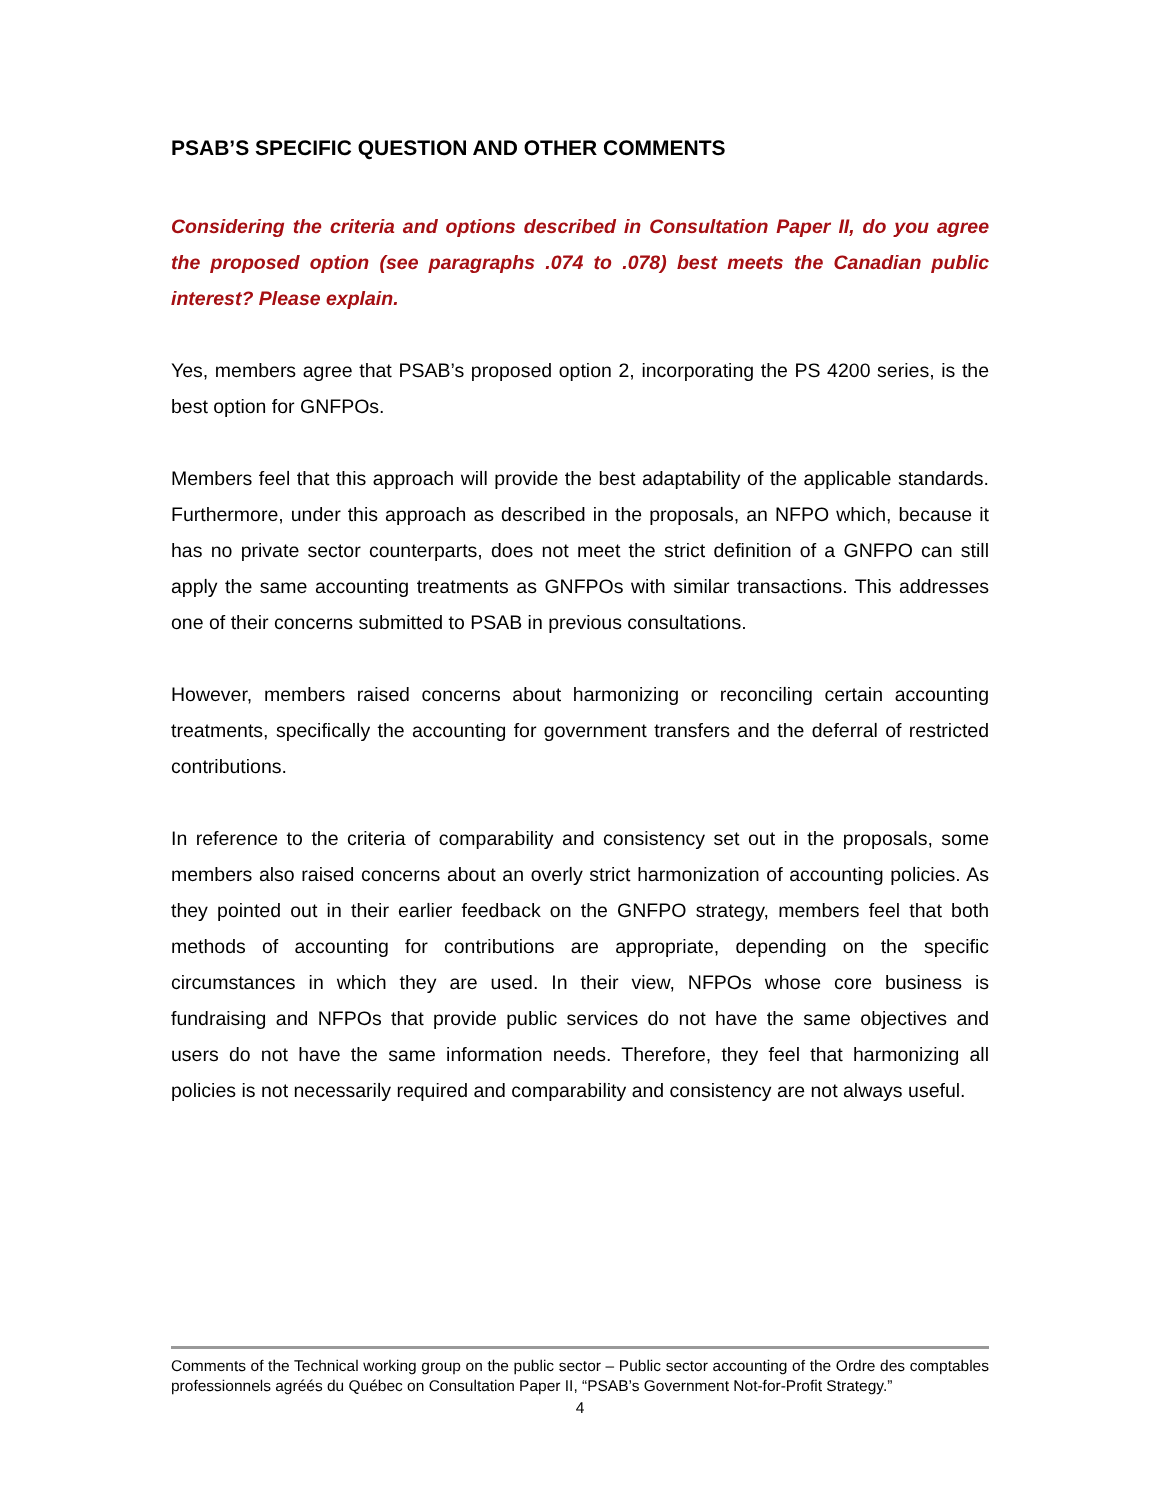PSAB’S SPECIFIC QUESTION AND OTHER COMMENTS
Considering the criteria and options described in Consultation Paper II, do you agree the proposed option (see paragraphs .074 to .078) best meets the Canadian public interest? Please explain.
Yes, members agree that PSAB’s proposed option 2, incorporating the PS 4200 series, is the best option for GNFPOs.
Members feel that this approach will provide the best adaptability of the applicable standards. Furthermore, under this approach as described in the proposals, an NFPO which, because it has no private sector counterparts, does not meet the strict definition of a GNFPO can still apply the same accounting treatments as GNFPOs with similar transactions. This addresses one of their concerns submitted to PSAB in previous consultations.
However, members raised concerns about harmonizing or reconciling certain accounting treatments, specifically the accounting for government transfers and the deferral of restricted contributions.
In reference to the criteria of comparability and consistency set out in the proposals, some members also raised concerns about an overly strict harmonization of accounting policies. As they pointed out in their earlier feedback on the GNFPO strategy, members feel that both methods of accounting for contributions are appropriate, depending on the specific circumstances in which they are used. In their view, NFPOs whose core business is fundraising and NFPOs that provide public services do not have the same objectives and users do not have the same information needs. Therefore, they feel that harmonizing all policies is not necessarily required and comparability and consistency are not always useful.
Comments of the Technical working group on the public sector – Public sector accounting of the Ordre des comptables professionnels agréés du Québec on Consultation Paper II, “PSAB’s Government Not-for-Profit Strategy.”
4